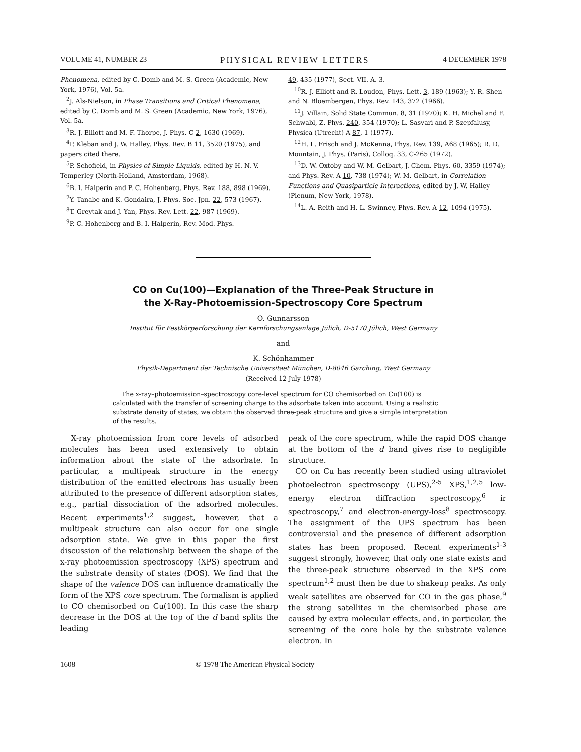VOLUME 41, NUMBER 23 PHYSICAL REVIEW LETTERS 4 DECEMBER 1978
Phenomena, edited by C. Domb and M. S. Green (Academic, New York, 1976), Vol. 5a.
<sup>2</sup> J. Als-Nielson, in Phase Transitions and Critical Phenomena, edited by C. Domb and M. S. Green (Academic, New York, 1976), Vol. 5a.
<sup>3</sup> R. J. Elliott and M. F. Thorpe, J. Phys. C 2, 1630 (1969).
<sup>4</sup> P. Kleban and J. W. Halley, Phys. Rev. B 11, 3520 (1975), and papers cited there.
<sup>5</sup> P. Schofield, in Physics of Simple Liquids, edited by H. N. V. Temperley (North-Holland, Amsterdam, 1968).
<sup>6</sup>B. I. Halperin and P. C. Hohenberg, Phys. Rev. 188, 898 (1969).
<sup>7</sup> Y. Tanabe and K. Gondaira, J. Phys. Soc. Jpn. 22, 573 (1967).
<sup>8</sup> T. Greytak and J. Yan, Phys. Rev. Lett. 22, 987 (1969).
<sup>9</sup> P. C. Hohenberg and B. I. Halperin, Rev. Mod. Phys.
49, 435 (1977), Sect. VII. A. 3.
<sup>10</sup> R. J. Elliott and R. Loudon, Phys. Lett. 3, 189 (1963); Y. R. Shen and N. Bloembergen, Phys. Rev. 143, 372 (1966).
<sup>11</sup> J. Villain, Solid State Commun. 8, 31 (1970); K. H. Michel and F. Schwabl, Z. Phys. 240, 354 (1970); L. Sasvari and P. Szepfalusy, Physica (Utrecht) A 87, 1 (1977).
<sup>12</sup>H. L. Frisch and J. McKenna, Phys. Rev. 139, A68 (1965); R. D. Mountain, J. Phys. (Paris), Colloq. 33, C-265 (1972).
<sup>13</sup> D. W. Oxtoby and W. M. Gelbart, J. Chem. Phys. 60, 3359 (1974); and Phys. Rev. A 10, 738 (1974); W. M. Gelbart, in Correlation Functions and Quasiparticle Interactions, edited by J. W. Halley (Plenum, New York, 1978).
<sup>14</sup> L. A. Reith and H. L. Swinney, Phys. Rev. A 12, 1094 (1975).
CO on Cu(100)—Explanation of the Three-Peak Structure in
the X-Ray-Photoemission-Spectroscopy Core Spectrum
O. Gunnarsson
Institut für Festkörperforschung der Kernforschungsanlage Jülich, D-5170 Jülich, West Germany
and
K. Schönhammer
Physik-Department der Technische Universitaet München, D-8046 Garching, West Germany
(Received 12 July 1978)
The x-ray–photoemission–spectroscopy core-level spectrum for CO chemisorbed on Cu(100) is calculated with the transfer of screening charge to the adsorbate taken into account. Using a realistic substrate density of states, we obtain the observed three-peak structure and give a simple interpretation of the results.
X-ray photoemission from core levels of adsorbed molecules has been used extensively to obtain information about the state of the adsorbate. In particular, a multipeak structure in the energy distribution of the emitted electrons has usually been attributed to the presence of different adsorption states, e.g., partial dissociation of the adsorbed molecules. Recent experiments<sup>1,2</sup> suggest, however, that a multipeak structure can also occur for one single adsorption state. We give in this paper the first discussion of the relationship between the shape of the x-ray photoemission spectroscopy (XPS) spectrum and the substrate density of states (DOS). We find that the shape of the valence DOS can influence dramatically the form of the XPS core spectrum. The formalism is applied to CO chemisorbed on Cu(100). In this case the sharp decrease in the DOS at the top of the d band splits the leading
peak of the core spectrum, while the rapid DOS change at the bottom of the d band gives rise to negligible structure.
CO on Cu has recently been studied using ultraviolet photoelectron spectroscopy (UPS),<sup>2-5</sup> XPS,<sup>1,2,5</sup> low-energy electron diffraction spectroscopy,<sup>6</sup> ir spectroscopy,<sup>7</sup> and electron-energy-loss<sup>8</sup> spectroscopy. The assignment of the UPS spectrum has been controversial and the presence of different adsorption states has been proposed. Recent experiments<sup>1-3</sup> suggest strongly, however, that only one state exists and the three-peak structure observed in the XPS core spectrum<sup>1,2</sup> must then be due to shakeup peaks. As only weak satellites are observed for CO in the gas phase,<sup>9</sup> the strong satellites in the chemisorbed phase are caused by extra molecular effects, and, in particular, the screening of the core hole by the substrate valence electron. In
1608 © 1978 The American Physical Society